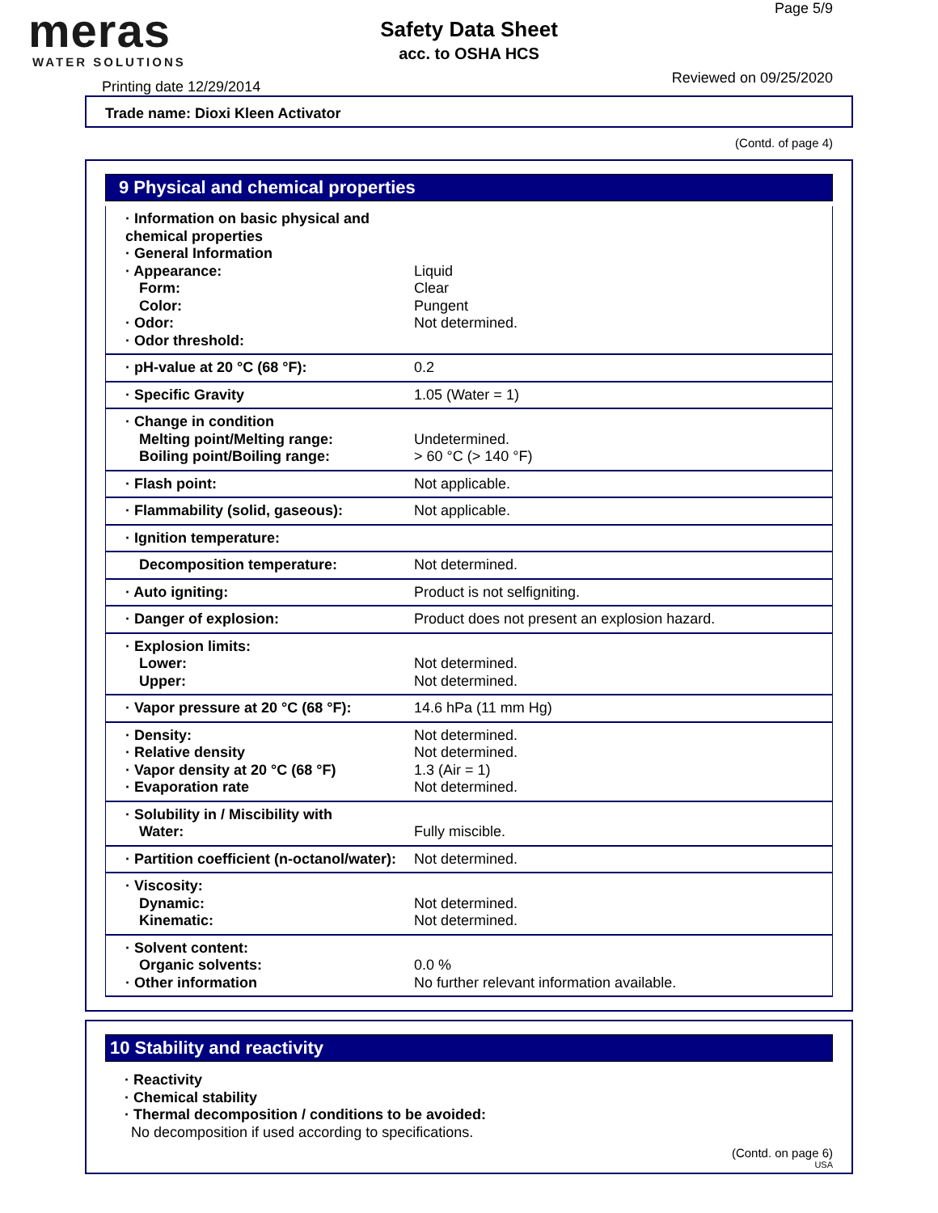meras
WATER SOLUTIONS
Printing date 12/29/2014
Safety Data Sheet
acc. to OSHA HCS
Page 5/9
Reviewed on 09/25/2020
Trade name: Dioxi Kleen Activator
(Contd. of page 4)
9 Physical and chemical properties
| · Information on basic physical and chemical properties · General Information · Appearance: Form: Color: · Odor: · Odor threshold: | Liquid Clear Pungent Not determined. |
| · pH-value at 20 °C (68 °F): | 0.2 |
| · Specific Gravity | 1.05 (Water = 1) |
| · Change in condition Melting point/Melting range: Boiling point/Boiling range: | Undetermined. > 60 °C (> 140 °F) |
| · Flash point: | Not applicable. |
| · Flammability (solid, gaseous): | Not applicable. |
| · Ignition temperature: | |
| Decomposition temperature: | Not determined. |
| · Auto igniting: | Product is not selfigniting. |
| · Danger of explosion: | Product does not present an explosion hazard. |
| · Explosion limits: Lower: Upper: | Not determined. Not determined. |
| · Vapor pressure at 20 °C (68 °F): | 14.6 hPa (11 mm Hg) |
| · Density: · Relative density · Vapor density at 20 °C (68 °F) · Evaporation rate | Not determined. Not determined. 1.3 (Air = 1) Not determined. |
| · Solubility in / Miscibility with Water: | Fully miscible. |
| · Partition coefficient (n-octanol/water): | Not determined. |
| · Viscosity: Dynamic: Kinematic: | Not determined. Not determined. |
| · Solvent content: Organic solvents: · Other information | 0.0 % No further relevant information available. |
10 Stability and reactivity
· Reactivity
· Chemical stability
· Thermal decomposition / conditions to be avoided:
No decomposition if used according to specifications.
(Contd. on page 6)
USA